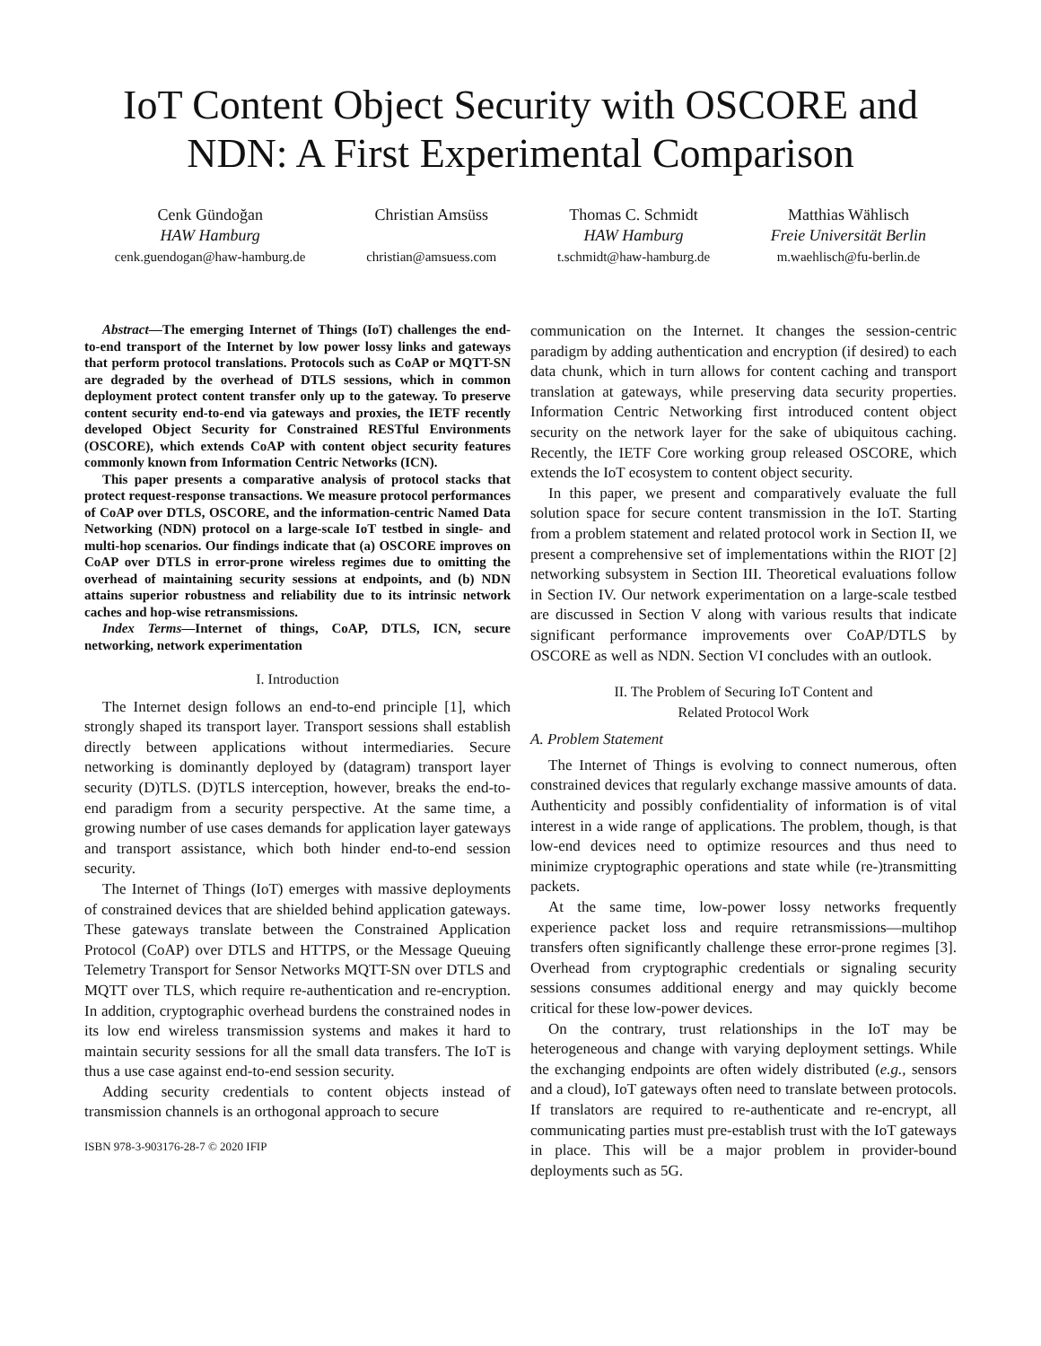IoT Content Object Security with OSCORE and NDN: A First Experimental Comparison
Cenk Gündoğan
HAW Hamburg
cenk.guendogan@haw-hamburg.de
Christian Amsüss
christian@amsuess.com
Thomas C. Schmidt
HAW Hamburg
t.schmidt@haw-hamburg.de
Matthias Wählisch
Freie Universität Berlin
m.waehlisch@fu-berlin.de
Abstract—The emerging Internet of Things (IoT) challenges the end-to-end transport of the Internet by low power lossy links and gateways that perform protocol translations. Protocols such as CoAP or MQTT-SN are degraded by the overhead of DTLS sessions, which in common deployment protect content transfer only up to the gateway. To preserve content security end-to-end via gateways and proxies, the IETF recently developed Object Security for Constrained RESTful Environments (OSCORE), which extends CoAP with content object security features commonly known from Information Centric Networks (ICN).
This paper presents a comparative analysis of protocol stacks that protect request-response transactions. We measure protocol performances of CoAP over DTLS, OSCORE, and the information-centric Named Data Networking (NDN) protocol on a large-scale IoT testbed in single- and multi-hop scenarios. Our findings indicate that (a) OSCORE improves on CoAP over DTLS in error-prone wireless regimes due to omitting the overhead of maintaining security sessions at endpoints, and (b) NDN attains superior robustness and reliability due to its intrinsic network caches and hop-wise retransmissions.
Index Terms—Internet of things, CoAP, DTLS, ICN, secure networking, network experimentation
I. Introduction
The Internet design follows an end-to-end principle [1], which strongly shaped its transport layer. Transport sessions shall establish directly between applications without intermediaries. Secure networking is dominantly deployed by (datagram) transport layer security (D)TLS. (D)TLS interception, however, breaks the end-to-end paradigm from a security perspective. At the same time, a growing number of use cases demands for application layer gateways and transport assistance, which both hinder end-to-end session security.
The Internet of Things (IoT) emerges with massive deployments of constrained devices that are shielded behind application gateways. These gateways translate between the Constrained Application Protocol (CoAP) over DTLS and HTTPS, or the Message Queuing Telemetry Transport for Sensor Networks MQTT-SN over DTLS and MQTT over TLS, which require re-authentication and re-encryption. In addition, cryptographic overhead burdens the constrained nodes in its low end wireless transmission systems and makes it hard to maintain security sessions for all the small data transfers. The IoT is thus a use case against end-to-end session security.
Adding security credentials to content objects instead of transmission channels is an orthogonal approach to secure
ISBN 978-3-903176-28-7 © 2020 IFIP
communication on the Internet. It changes the session-centric paradigm by adding authentication and encryption (if desired) to each data chunk, which in turn allows for content caching and transport translation at gateways, while preserving data security properties. Information Centric Networking first introduced content object security on the network layer for the sake of ubiquitous caching. Recently, the IETF Core working group released OSCORE, which extends the IoT ecosystem to content object security.
In this paper, we present and comparatively evaluate the full solution space for secure content transmission in the IoT. Starting from a problem statement and related protocol work in Section II, we present a comprehensive set of implementations within the RIOT [2] networking subsystem in Section III. Theoretical evaluations follow in Section IV. Our network experimentation on a large-scale testbed are discussed in Section V along with various results that indicate significant performance improvements over CoAP/DTLS by OSCORE as well as NDN. Section VI concludes with an outlook.
II. The Problem of Securing IoT Content and
Related Protocol Work
A. Problem Statement
The Internet of Things is evolving to connect numerous, often constrained devices that regularly exchange massive amounts of data. Authenticity and possibly confidentiality of information is of vital interest in a wide range of applications. The problem, though, is that low-end devices need to optimize resources and thus need to minimize cryptographic operations and state while (re-)transmitting packets.
At the same time, low-power lossy networks frequently experience packet loss and require retransmissions—multihop transfers often significantly challenge these error-prone regimes [3]. Overhead from cryptographic credentials or signaling security sessions consumes additional energy and may quickly become critical for these low-power devices.
On the contrary, trust relationships in the IoT may be heterogeneous and change with varying deployment settings. While the exchanging endpoints are often widely distributed (e.g., sensors and a cloud), IoT gateways often need to translate between protocols. If translators are required to re-authenticate and re-encrypt, all communicating parties must pre-establish trust with the IoT gateways in place. This will be a major problem in provider-bound deployments such as 5G.